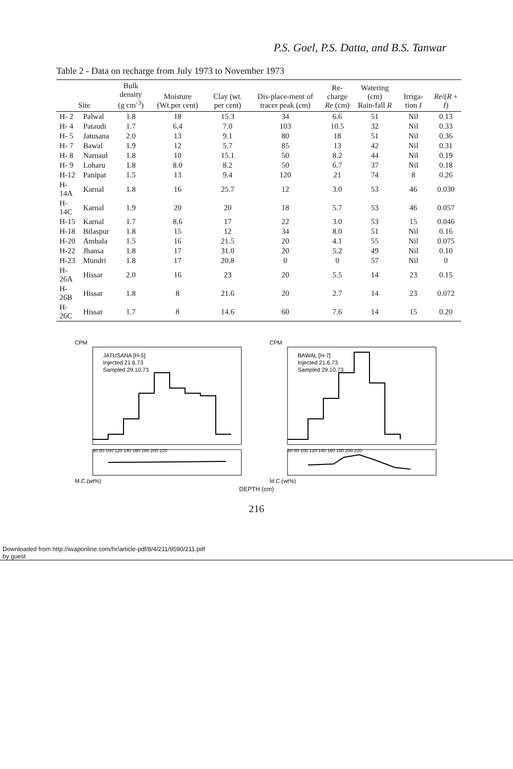P.S. Goel, P.S. Datta, and B.S. Tanwar
Table 2 - Data on recharge from July 1973 to November 1973
| Site | | Bulk density (g cm<sup>-3</sup>) | Moisture (Wt.per cent) | Clay (wt. per cent) | Dis-place-ment of tracer peak (cm) | Re-charge Re (cm) | Watering (cm) Rain-fall R | Irriga-tion I | Re /( R + I ) |
| --- | --- | --- | --- | --- | --- | --- | --- | --- | --- |
| H- 2 | Palwal | 1.8 | 18 | 15.3 | 34 | 6.6 | 51 | Nil | 0.13 |
| H- 4 | Pataudi | 1.7 | 6.4 | 7.0 | 103 | 10.5 | 32 | Nil | 0.33 |
| H- 5 | Jatusana | 2.0 | 13 | 9.1 | 80 | 18 | 51 | Nil | 0.36 |
| H- 7 | Bawal | 1.9 | 12 | 5.7 | 85 | 13 | 42 | Nil | 0.31 |
| H- 8 | Narnaul | 1.8 | 10 | 15.1 | 50 | 8.2 | 44 | Nil | 0.19 |
| H- 9 | Loharu | 1.8 | 8.0 | 8.2 | 50 | 6.7 | 37 | Nil | 0.18 |
| H-12 | Panipat | 1.5 | 13 | 9.4 | 120 | 21 | 74 | 8 | 0.26 |
| H-14A | Karnal | 1.8 | 16 | 25.7 | 12 | 3.0 | 53 | 46 | 0.030 |
| H-14C | Karnal | 1.9 | 20 | 20 | 18 | 5.7 | 53 | 46 | 0.057 |
| H-15 | Karnal | 1.7 | 8.6 | 17 | 22 | 3.0 | 53 | 15 | 0.046 |
| H-18 | Bilaspur | 1.8 | 15 | 12 | 34 | 8.0 | 51 | Nil | 0.16 |
| H-20 | Ambala | 1.5 | 16 | 21.5 | 20 | 4.1 | 55 | Nil | 0.075 |
| H-22 | Jhansa | 1.8 | 17 | 31.0 | 20 | 5.2 | 49 | Nil | 0.10 |
| H-23 | Mundri | 1.8 | 17 | 20.8 | 0 | 0 | 57 | Nil | 0 |
| H-26A | Hissar | 2.0 | 16 | 23 | 20 | 5.5 | 14 | 23 | 0.15 |
| H-26B | Hissar | 1.8 | 8 | 21.6 | 20 | 2.7 | 14 | 23 | 0.072 |
| H-26C | Hissar | 1.7 | 8 | 14.6 | 60 | 7.6 | 14 | 15 | 0.20 |
JATUSANA [H-5]
Injected 21.6.73
Sampled 29.10.73
CPM
M.C.(wt%)
60 80 100 120 140 160 180 200 220
BAWAL [H-7]
Injected 21.6.73
Sampled 29.10.73
CPM
M.C.(wt%)
60 80 100 120 140 160 180 200 220
DEPTH (cm)
216
Downloaded from http://iwaponline.com/hr/article-pdf/8/4/211/9590/211.pdf
by guest